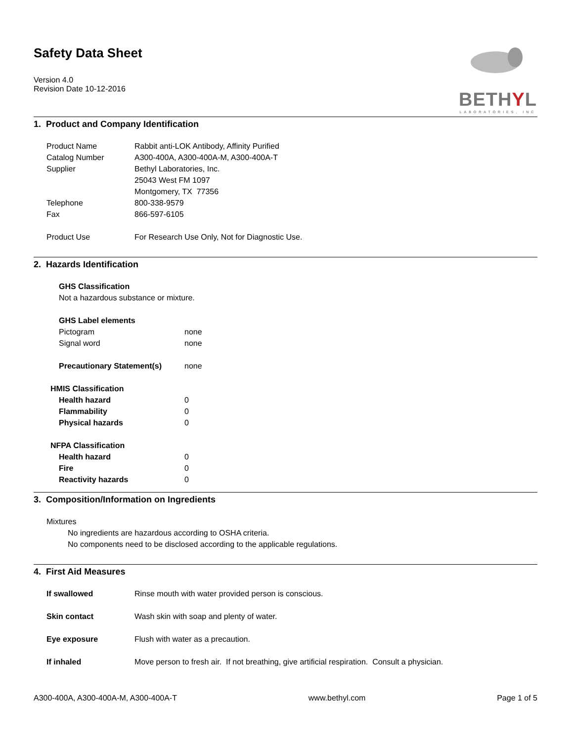Safety Data Sheet
Version 4.0
Revision Date 10-12-2016
BETHYL
LABORATORIES, INC
1. Product and Company Identification
Product Name Rabbit anti-LOK Antibody, Affinity Purified
Catalog Number A300-400A, A300-400A-M, A300-400A-T
Supplier Bethyl Laboratories, Inc.
25043 West FM 1097
Montgomery, TX 77356
Telephone 800-338-9579
Fax 866-597-6105
Product Use For Research Use Only, Not for Diagnostic Use.
2. Hazards Identification
GHS Classification
Not a hazardous substance or mixture.
GHS Label elements
Pictogram none
Signal word none
Precautionary Statement(s) none
HMIS Classification
Health hazard 0
Flammability 0
Physical hazards 0
NFPA Classification
Health hazard 0
Fire 0
Reactivity hazards 0
3. Composition/Information on Ingredients
Mixtures
No ingredients are hazardous according to OSHA criteria.
No components need to be disclosed according to the applicable regulations.
4. First Aid Measures
If swallowed Rinse mouth with water provided person is conscious.
Skin contact Wash skin with soap and plenty of water.
Eye exposure Flush with water as a precaution.
If inhaled Move person to fresh air. If not breathing, give artificial respiration. Consult a physician.
A300-400A, A300-400A-M, A300-400A-T www.bethyl.com Page 1 of 5